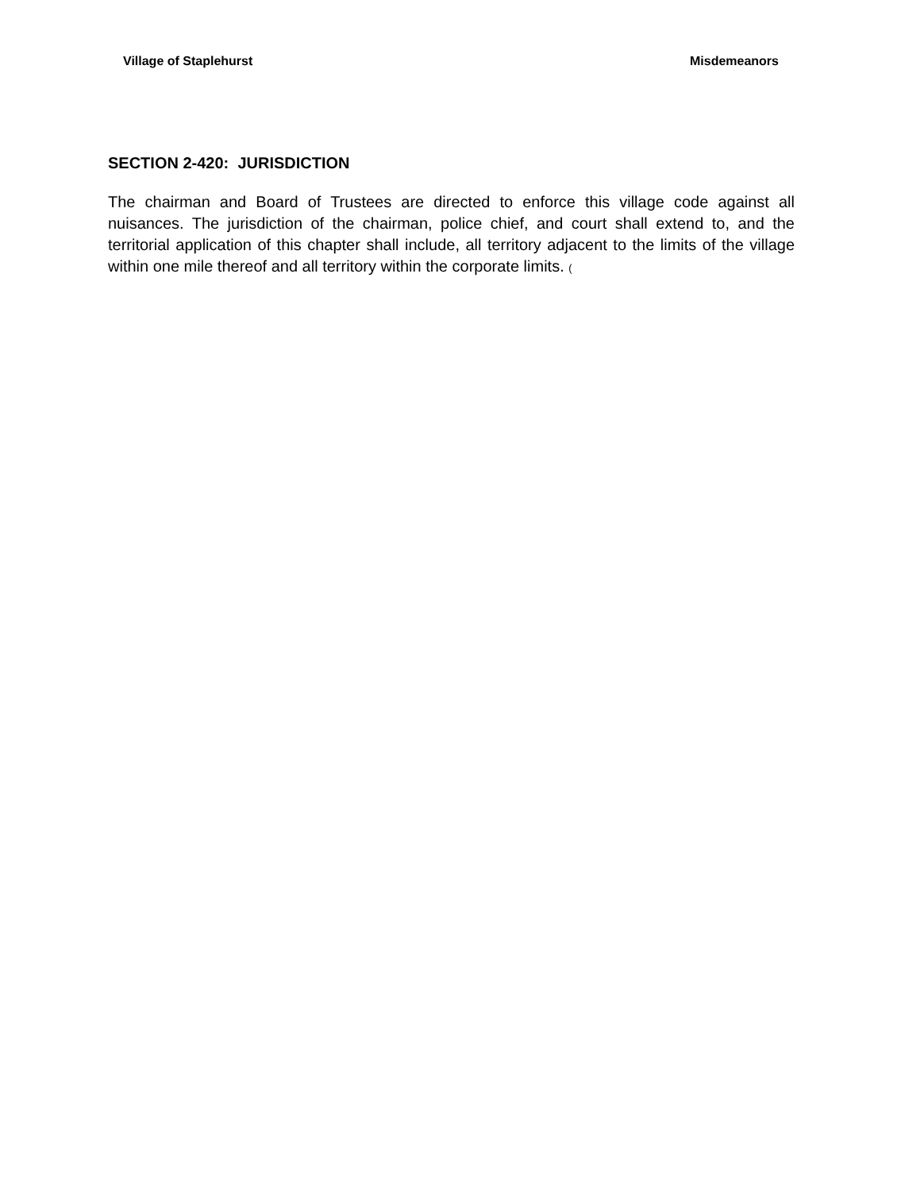Village of Staplehurst Misdemeanors
SECTION 2-420: JURISDICTION
The chairman and Board of Trustees are directed to enforce this village code against all nuisances. The jurisdiction of the chairman, police chief, and court shall extend to, and the territorial application of this chapter shall include, all territory adjacent to the limits of the village within one mile thereof and all territory within the corporate limits. (